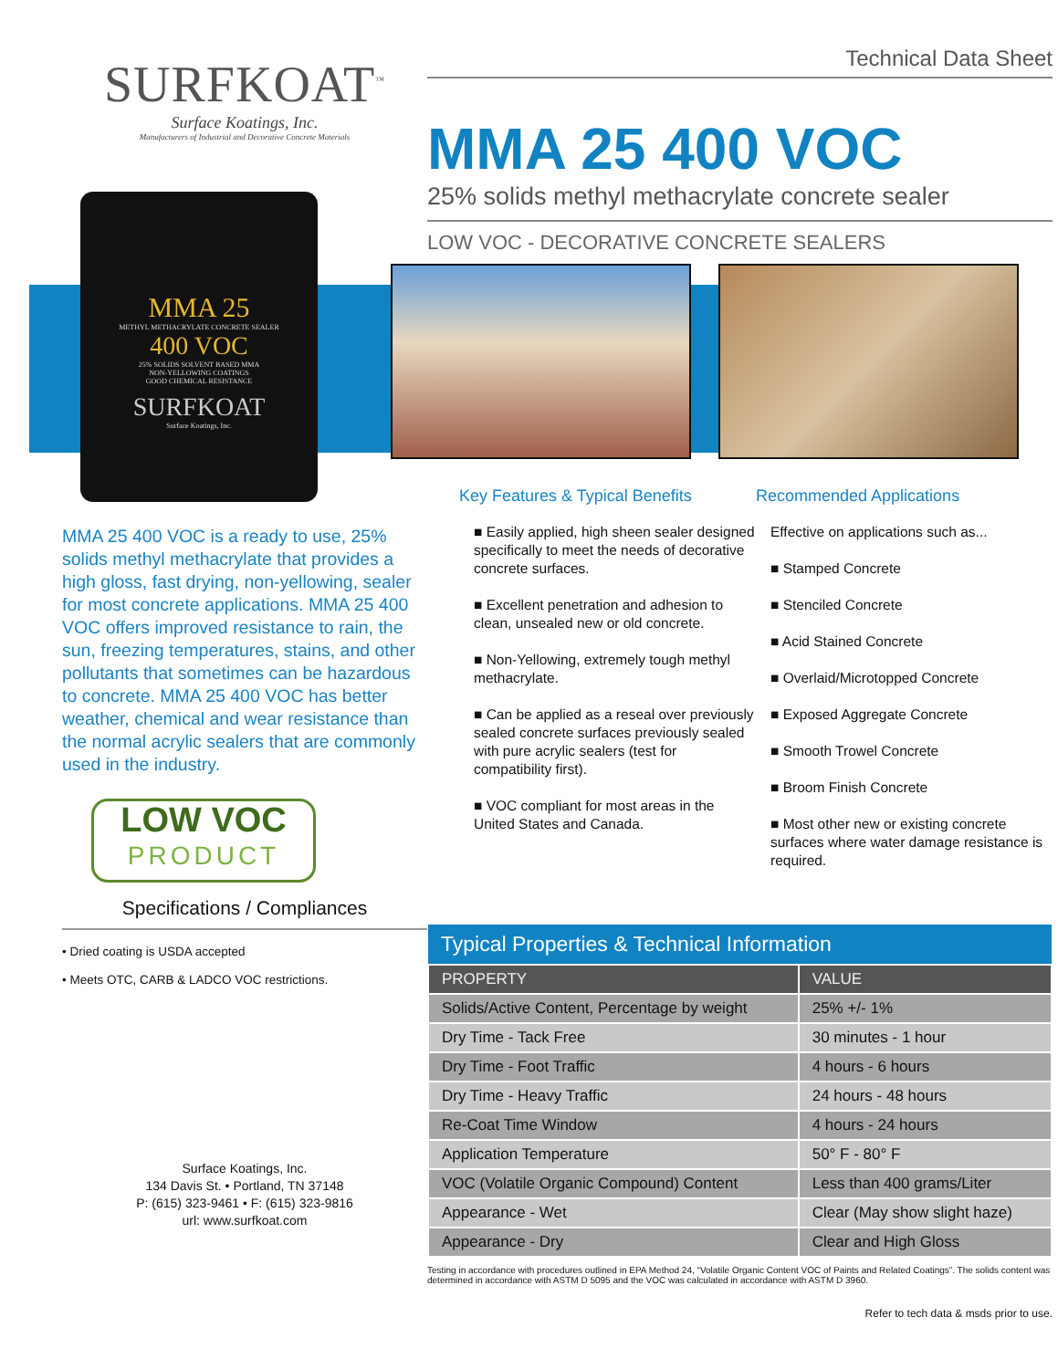SURFKOAT<sup>™</sup>
Surface Koatings, Inc.
Manufacturers of Industrial and Decorative Concrete Materials
MMA 25
METHYL METHACRYLATE CONCRETE SEALER
400 VOC
25% SOLIDS SOLVENT BASED MMA
NON-YELLOWING COATINGS
GOOD CHEMICAL RESISTANCE
SURFKOAT
Surface Koatings, Inc.
MMA 25 400 VOC is a ready to use, 25% solids methyl methacrylate that provides a high gloss, fast drying, non-yellowing, sealer for most concrete applications. MMA 25 400 VOC offers improved resistance to rain, the sun, freezing temperatures, stains, and other pollutants that sometimes can be hazardous to concrete. MMA 25 400 VOC has better weather, chemical and wear resistance than the normal acrylic sealers that are commonly used in the industry.
LOW VOC
PRODUCT
Specifications / Compliances
• Dried coating is USDA accepted
• Meets OTC, CARB & LADCO VOC restrictions.
Surface Koatings, Inc.
134 Davis St. • Portland, TN 37148
P: (615) 323-9461 • F: (615) 323-9816
url: www.surfkoat.com
Technical Data Sheet
MMA 25 400 VOC
25% solids methyl methacrylate concrete sealer
LOW VOC - DECORATIVE CONCRETE SEALERS
Key Features & Typical Benefits
■ Easily applied, high sheen sealer designed specifically to meet the needs of decorative concrete surfaces.
■ Excellent penetration and adhesion to clean, unsealed new or old concrete.
■ Non-Yellowing, extremely tough methyl methacrylate.
■ Can be applied as a reseal over previously sealed concrete surfaces previously sealed with pure acrylic sealers (test for compatibility first).
■ VOC compliant for most areas in the United States and Canada.
Recommended Applications
Effective on applications such as...
■ Stamped Concrete
■ Stenciled Concrete
■ Acid Stained Concrete
■ Overlaid/Microtopped Concrete
■ Exposed Aggregate Concrete
■ Smooth Trowel Concrete
■ Broom Finish Concrete
■ Most other new or existing concrete surfaces where water damage resistance is required.
| Typical Properties & Technical Information | |
| --- | --- |
| PROPERTY | VALUE |
| Solids/Active Content, Percentage by weight | 25% +/- 1% |
| Dry Time - Tack Free | 30 minutes - 1 hour |
| Dry Time - Foot Traffic | 4 hours - 6 hours |
| Dry Time - Heavy Traffic | 24 hours - 48 hours |
| Re-Coat Time Window | 4 hours - 24 hours |
| Application Temperature | 50° F - 80° F |
| VOC (Volatile Organic Compound) Content | Less than 400 grams/Liter |
| Appearance - Wet | Clear (May show slight haze) |
| Appearance - Dry | Clear and High Gloss |
Testing in accordance with procedures outlined in EPA Method 24, “Volatile Organic Content VOC of Paints and Related Coatings”. The solids content was determined in accordance with ASTM D 5095 and the VOC was calculated in accordance with ASTM D 3960.
Refer to tech data & msds prior to use.